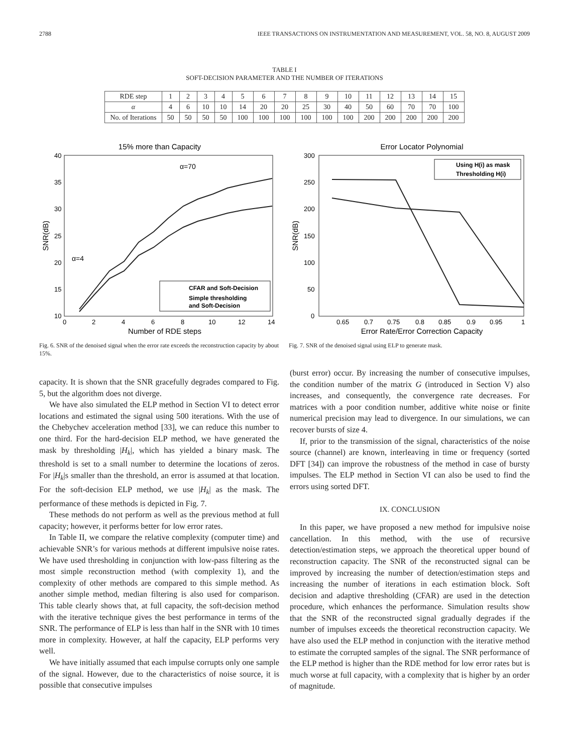2788 IEEE TRANSACTIONS ON INSTRUMENTATION AND MEASUREMENT, VOL. 58, NO. 8, AUGUST 2009
TABLE I
SOFT-DECISION PARAMETER AND THE NUMBER OF ITERATIONS
| RDE step | 1 | 2 | 3 | 4 | 5 | 6 | 7 | 8 | 9 | 10 | 11 | 12 | 13 | 14 | 15 |
| α | 4 | 6 | 10 | 10 | 14 | 20 | 20 | 25 | 30 | 40 | 50 | 60 | 70 | 70 | 100 |
| No. of Iterations | 50 | 50 | 50 | 50 | 100 | 100 | 100 | 100 | 100 | 100 | 200 | 200 | 200 | 200 | 200 |
15% more than Capacity
α=70
α=4
CFAR and Soft-Decision
Simple thresholding
and Soft-Decision
40
35
30
25
20
15
10
0
2
4
6
8
10
12
14
Number of RDE steps
SNR(dB)
Fig. 6. SNR of the denoised signal when the error rate exceeds the reconstruction capacity by about 15%.
Error Locator Polynomial
Using H(i) as mask
Thresholding H(i)
300
250
200
150
100
50
0
0.65
0.7
0.75
0.8
0.85
0.9
0.95
1
Error Rate/Error Correction Capacity
SNR(dB)
Fig. 7. SNR of the denoised signal using ELP to generate mask.
capacity. It is shown that the SNR gracefully degrades compared to Fig. 5, but the algorithm does not diverge.
We have also simulated the ELP method in Section VI to detect error locations and estimated the signal using 500 iterations. With the use of the Chebychev acceleration method [33], we can reduce this number to one third. For the hard-decision ELP method, we have generated the mask by thresholding |H<sub>k</sub>|, which has yielded a binary mask. The threshold is set to a small number to determine the locations of zeros. For |H<sub>k</sub>|s smaller than the threshold, an error is assumed at that location. For the soft-decision ELP method, we use |H<sub>k</sub>| as the mask. The performance of these methods is depicted in Fig. 7.
These methods do not perform as well as the previous method at full capacity; however, it performs better for low error rates.
In Table II, we compare the relative complexity (computer time) and achievable SNR’s for various methods at different impulsive noise rates. We have used thresholding in conjunction with low-pass filtering as the most simple reconstruction method (with complexity 1), and the complexity of other methods are compared to this simple method. As another simple method, median filtering is also used for comparison. This table clearly shows that, at full capacity, the soft-decision method with the iterative technique gives the best performance in terms of the SNR. The performance of ELP is less than half in the SNR with 10 times more in complexity. However, at half the capacity, ELP performs very well.
We have initially assumed that each impulse corrupts only one sample of the signal. However, due to the characteristics of noise source, it is possible that consecutive impulses
(burst error) occur. By increasing the number of consecutive impulses, the condition number of the matrix G (introduced in Section V) also increases, and consequently, the convergence rate decreases. For matrices with a poor condition number, additive white noise or finite numerical precision may lead to divergence. In our simulations, we can recover bursts of size 4.
If, prior to the transmission of the signal, characteristics of the noise source (channel) are known, interleaving in time or frequency (sorted DFT [34]) can improve the robustness of the method in case of bursty impulses. The ELP method in Section VI can also be used to find the errors using sorted DFT.
IX. CONCLUSION
In this paper, we have proposed a new method for impulsive noise cancellation. In this method, with the use of recursive detection/estimation steps, we approach the theoretical upper bound of reconstruction capacity. The SNR of the reconstructed signal can be improved by increasing the number of detection/estimation steps and increasing the number of iterations in each estimation block. Soft decision and adaptive thresholding (CFAR) are used in the detection procedure, which enhances the performance. Simulation results show that the SNR of the reconstructed signal gradually degrades if the number of impulses exceeds the theoretical reconstruction capacity. We have also used the ELP method in conjunction with the iterative method to estimate the corrupted samples of the signal. The SNR performance of the ELP method is higher than the RDE method for low error rates but is much worse at full capacity, with a complexity that is higher by an order of magnitude.